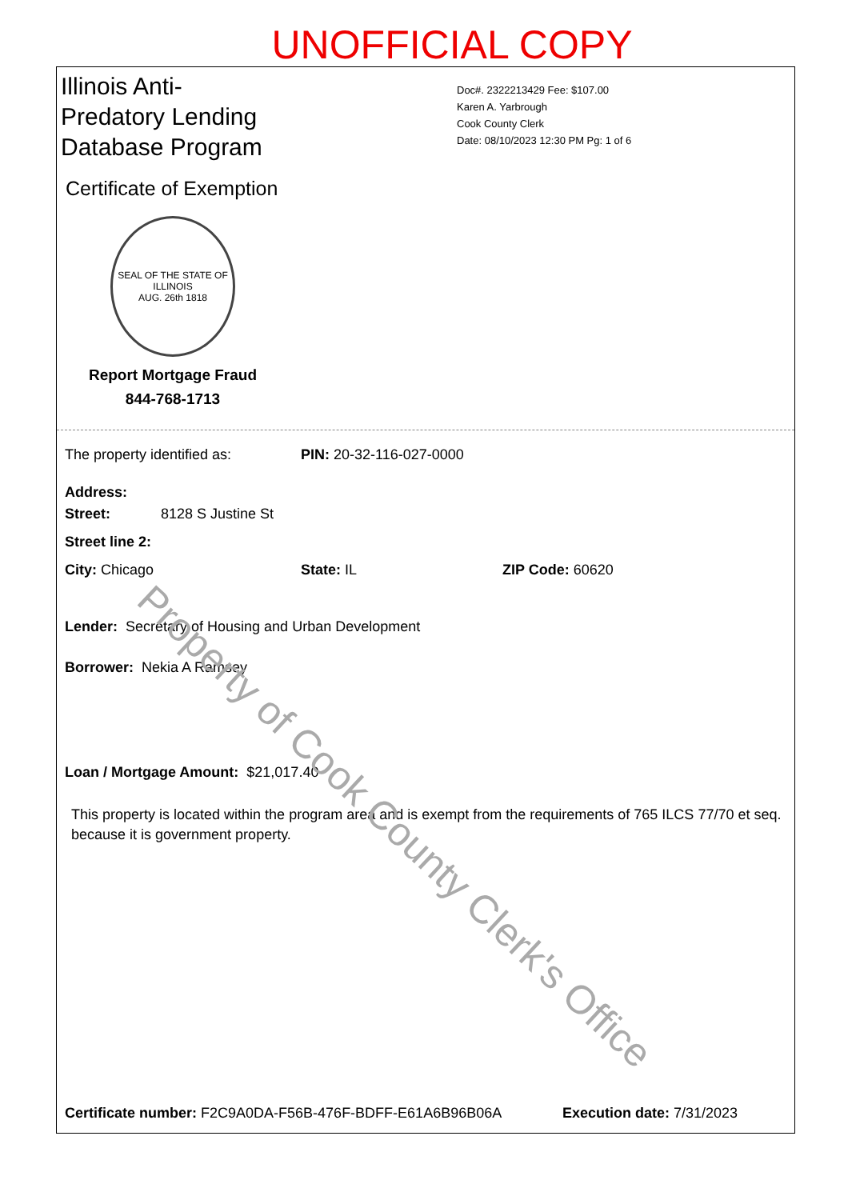UNOFFICIAL COPY
Illinois Anti-Predatory Lending Database Program
Certificate of Exemption
SEAL OF THE STATE OF ILLINOIS
AUG. 26th 1818
Report Mortgage Fraud
844-768-1713
Doc#. 2322213429 Fee: $107.00
Karen A. Yarbrough
Cook County Clerk
Date: 08/10/2023 12:30 PM Pg: 1 of 6
The property identified as: PIN: 20-32-116-027-0000
Address:
Street: 8128 S Justine St
Street line 2:
City: Chicago State: IL ZIP Code: 60620
Lender: Secretary of Housing and Urban Development
Borrower: Nekia A Ramsey
Loan / Mortgage Amount: $21,017.40
This property is located within the program area and is exempt from the requirements of 765 ILCS 77/70 et seq. because it is government property.
Certificate number: F2C9A0DA-F56B-476F-BDFF-E61A6B96B06A Execution date: 7/31/2023
Property of Cook County Clerk's Office